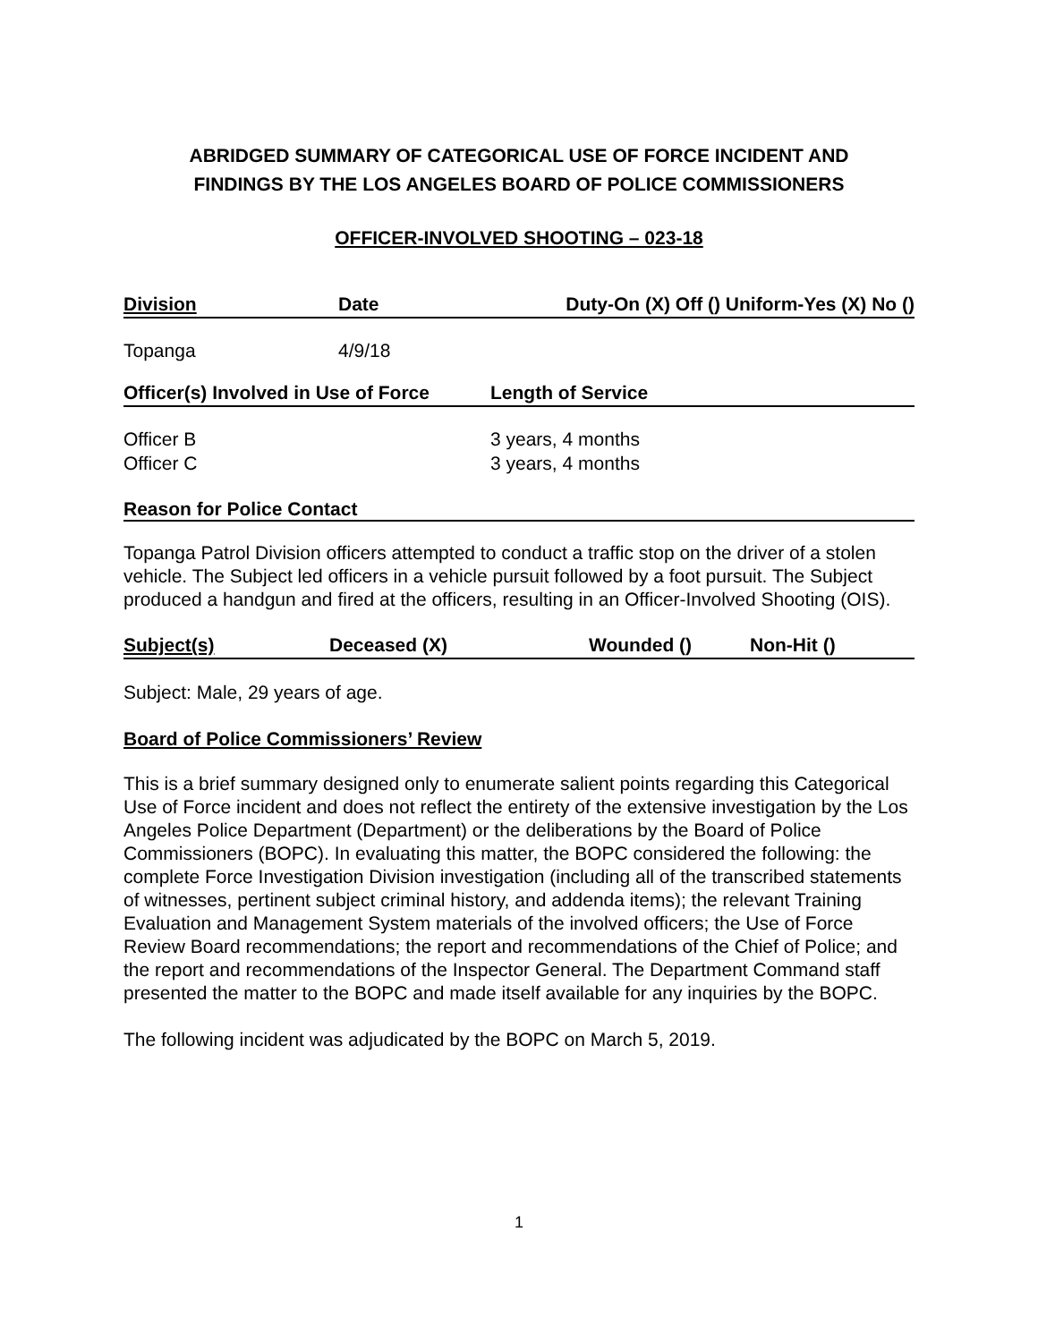ABRIDGED SUMMARY OF CATEGORICAL USE OF FORCE INCIDENT AND
FINDINGS BY THE LOS ANGELES BOARD OF POLICE COMMISSIONERS
OFFICER-INVOLVED SHOOTING – 023-18
| Division | Date | Duty-On (X) Off () Uniform-Yes (X) No () |
| --- | --- | --- |
| Topanga | 4/9/18 | |
| Officer(s) Involved in Use of Force | Length of Service |
| --- | --- |
| Officer B | 3 years, 4 months |
| Officer C | 3 years, 4 months |
Reason for Police Contact
Topanga Patrol Division officers attempted to conduct a traffic stop on the driver of a stolen vehicle. The Subject led officers in a vehicle pursuit followed by a foot pursuit. The Subject produced a handgun and fired at the officers, resulting in an Officer-Involved Shooting (OIS).
| Subject(s) | Deceased (X) | Wounded () | Non-Hit () |
| --- | --- | --- | --- |
Subject: Male, 29 years of age.
Board of Police Commissioners’ Review
This is a brief summary designed only to enumerate salient points regarding this Categorical Use of Force incident and does not reflect the entirety of the extensive investigation by the Los Angeles Police Department (Department) or the deliberations by the Board of Police Commissioners (BOPC). In evaluating this matter, the BOPC considered the following: the complete Force Investigation Division investigation (including all of the transcribed statements of witnesses, pertinent subject criminal history, and addenda items); the relevant Training Evaluation and Management System materials of the involved officers; the Use of Force Review Board recommendations; the report and recommendations of the Chief of Police; and the report and recommendations of the Inspector General. The Department Command staff presented the matter to the BOPC and made itself available for any inquiries by the BOPC.
The following incident was adjudicated by the BOPC on March 5, 2019.
1